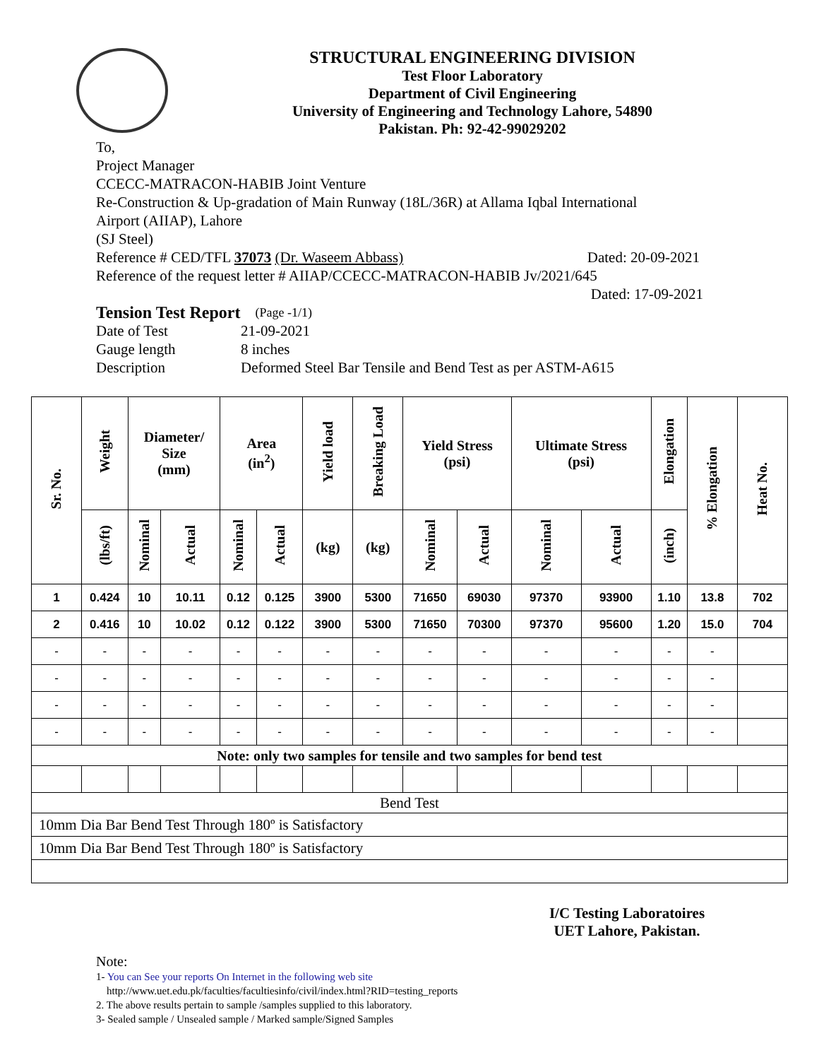STRUCTURAL ENGINEERING DIVISION
Test Floor Laboratory
Department of Civil Engineering
University of Engineering and Technology Lahore, 54890
Pakistan. Ph: 92-42-99029202
To,
Project Manager
CCECC-MATRACON-HABIB Joint Venture
Re-Construction & Up-gradation of Main Runway (18L/36R) at Allama Iqbal International
Airport (AIIAP), Lahore
(SJ Steel)
Reference # CED/TFL 37073 (Dr. Waseem Abbass) Dated: 20-09-2021
Reference of the request letter # AIIAP/CCECC-MATRACON-HABIB Jv/2021/645
Dated: 17-09-2021
Tension Test Report (Page -1/1)
Date of Test 21-09-2021
Gauge length 8 inches
Description Deformed Steel Bar Tensile and Bend Test as per ASTM-A615
| Sr. No. | Weight | Diameter/ Size (mm) | | Area (in<sup>2</sup>) | | Yield load | Breaking Load | Yield Stress (psi) | | Ultimate Stress (psi) | | Elongation | % Elongation | Heat No. |
| --- | --- | --- | --- | --- | --- | --- | --- | --- | --- | --- | --- | --- | --- | --- |
| | (lbs/ft) | Nominal | Actual | Nominal | Actual | (kg) | (kg) | Nominal | Actual | Nominal | Actual | (inch) | | |
| 1 | 0.424 | 10 | 10.11 | 0.12 | 0.125 | 3900 | 5300 | 71650 | 69030 | 97370 | 93900 | 1.10 | 13.8 | 702 |
| 2 | 0.416 | 10 | 10.02 | 0.12 | 0.122 | 3900 | 5300 | 71650 | 70300 | 97370 | 95600 | 1.20 | 15.0 | 704 |
| - | - | - | - | - | - | - | - | - | - | - | - | - | - | |
| - | - | - | - | - | - | - | - | - | - | - | - | - | - | |
| - | - | - | - | - | - | - | - | - | - | - | - | - | - | |
| - | - | - | - | - | - | - | - | - | - | - | - | - | - | |
| Note: only two samples for tensile and two samples for bend test | | | | | | | | | | | | | | |
| Bend Test | | | | | | | | | | | | | | |
| 10mm Dia Bar Bend Test Through 180º is Satisfactory | | | | | | | | | | | | | | |
| 10mm Dia Bar Bend Test Through 180º is Satisfactory | | | | | | | | | | | | | | |
I/C Testing Laboratoires
UET Lahore, Pakistan.
Note:
1- You can See your reports On Internet in the following web site
http://www.uet.edu.pk/faculties/facultiesinfo/civil/index.html?RID=testing_reports
2. The above results pertain to sample /samples supplied to this laboratory.
3- Sealed sample / Unsealed sample / Marked sample/Signed Samples